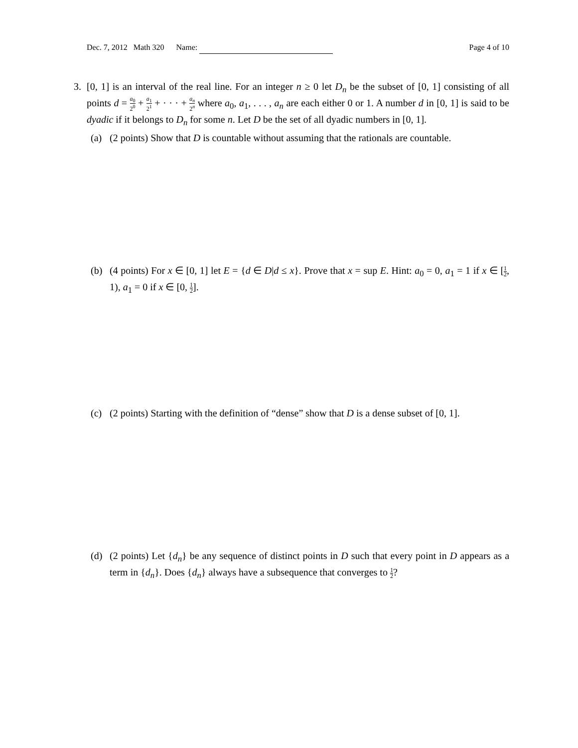Dec. 7, 2012 Math 320 Name:
Page 4 of 10
3. [0, 1] is an interval of the real line. For an integer n ≥ 0 let D<sub>n</sub> be the subset of [0, 1] consisting of all points d = a<sub>0</sub> 2<sup>0</sup> + a<sub>1</sub> 2<sup>1</sup> + · · · + a<sub>n</sub> 2<sup>n</sup> where a<sub>0</sub>, a<sub>1</sub>, . . . , a<sub>n</sub> are each either 0 or 1. A number d in [0, 1] is said to be dyadic if it belongs to D<sub>n</sub> for some n. Let D be the set of all dyadic numbers in [0, 1].
(a) (2 points) Show that D is countable without assuming that the rationals are countable.
(b) (4 points) For x ∈ [0, 1] let E = {d ∈ D|d ≤ x}. Prove that x = sup E. Hint: a<sub>0</sub> = 0, a<sub>1</sub> = 1 if x ∈ [1 2, 1), a<sub>1</sub> = 0 if x ∈ [0, 1 2].
(c) (2 points) Starting with the definition of “dense” show that D is a dense subset of [0, 1].
(d) (2 points) Let {d<sub>n</sub>} be any sequence of distinct points in D such that every point in D appears as a term in {d<sub>n</sub>}. Does {d<sub>n</sub>} always have a subsequence that converges to 1 2?